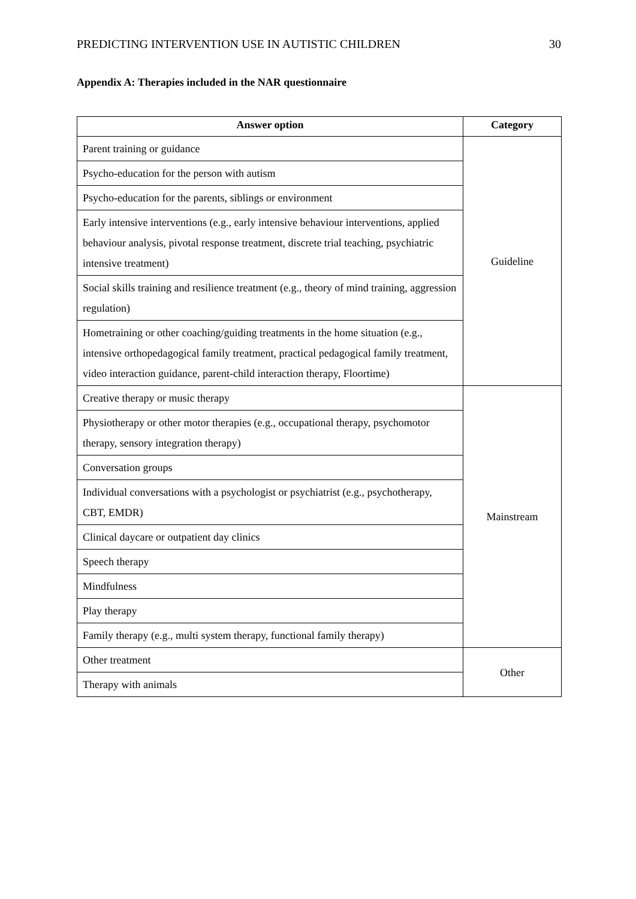PREDICTING INTERVENTION USE IN AUTISTIC CHILDREN 30
Appendix A: Therapies included in the NAR questionnaire
| Answer option | Category |
| --- | --- |
| Parent training or guidance | Guideline |
| Psycho-education for the person with autism | |
| Psycho-education for the parents, siblings or environment | |
| Early intensive interventions (e.g., early intensive behaviour interventions, applied behaviour analysis, pivotal response treatment, discrete trial teaching, psychiatric intensive treatment) | |
| Social skills training and resilience treatment (e.g., theory of mind training, aggression regulation) | |
| Hometraining or other coaching/guiding treatments in the home situation (e.g., intensive orthopedagogical family treatment, practical pedagogical family treatment, video interaction guidance, parent-child interaction therapy, Floortime) | |
| Creative therapy or music therapy | Mainstream |
| Physiotherapy or other motor therapies (e.g., occupational therapy, psychomotor therapy, sensory integration therapy) | |
| Conversation groups | |
| Individual conversations with a psychologist or psychiatrist (e.g., psychotherapy, CBT, EMDR) | |
| Clinical daycare or outpatient day clinics | |
| Speech therapy | |
| Mindfulness | |
| Play therapy | |
| Family therapy (e.g., multi system therapy, functional family therapy) | |
| Other treatment | Other |
| Therapy with animals | |